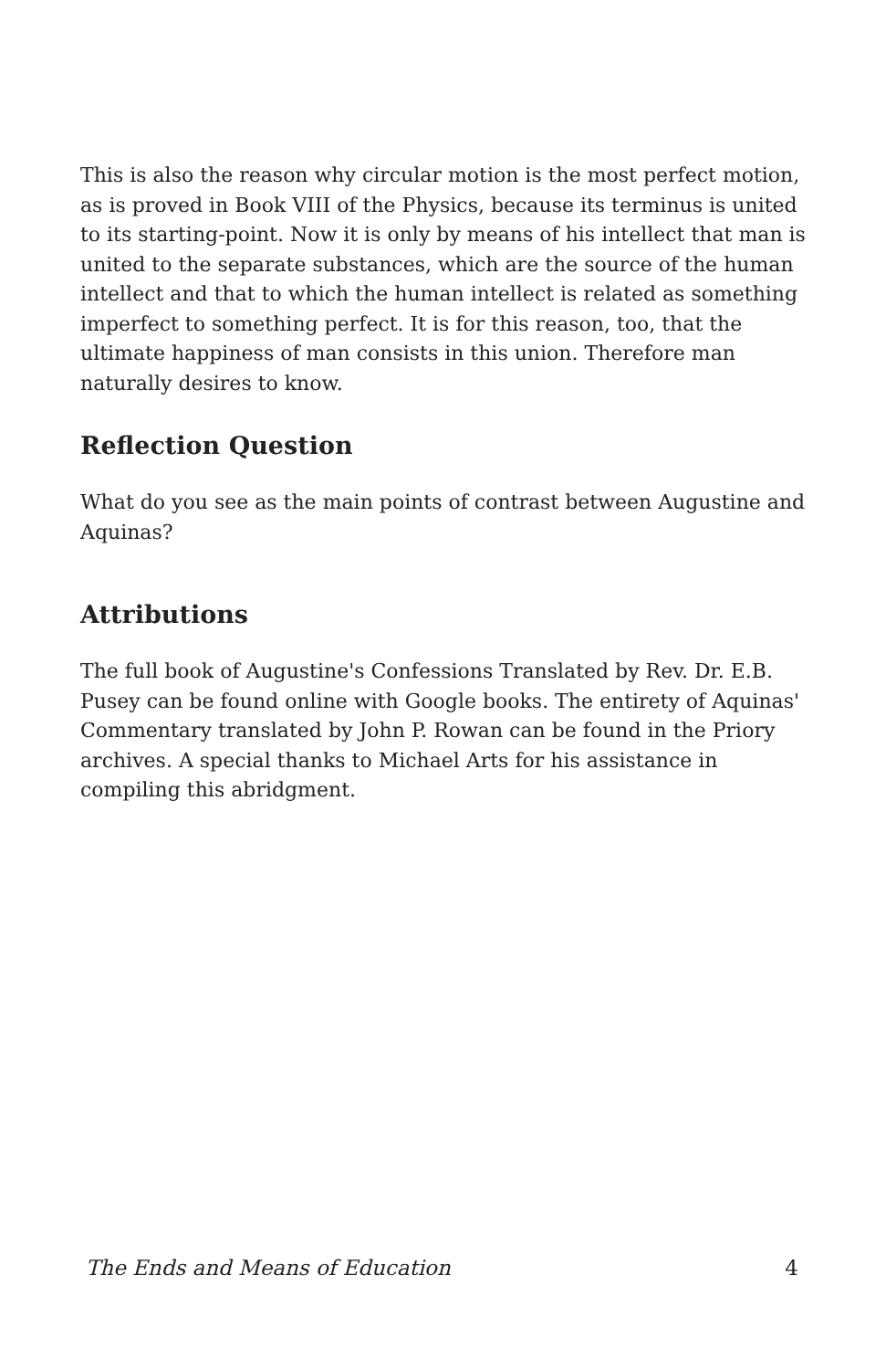This is also the reason why circular motion is the most perfect motion, as is proved in Book VIII of the Physics, because its terminus is united to its starting-point. Now it is only by means of his intellect that man is united to the separate substances, which are the source of the human intellect and that to which the human intellect is related as something imperfect to something perfect. It is for this reason, too, that the ultimate happiness of man consists in this union. Therefore man naturally desires to know.
Reflection Question
What do you see as the main points of contrast between Augustine and Aquinas?
Attributions
The full book of Augustine's Confessions Translated by Rev. Dr. E.B. Pusey can be found online with Google books. The entirety of Aquinas' Commentary translated by John P. Rowan can be found in the Priory archives. A special thanks to Michael Arts for his assistance in compiling this abridgment.
The Ends and Means of Education 4